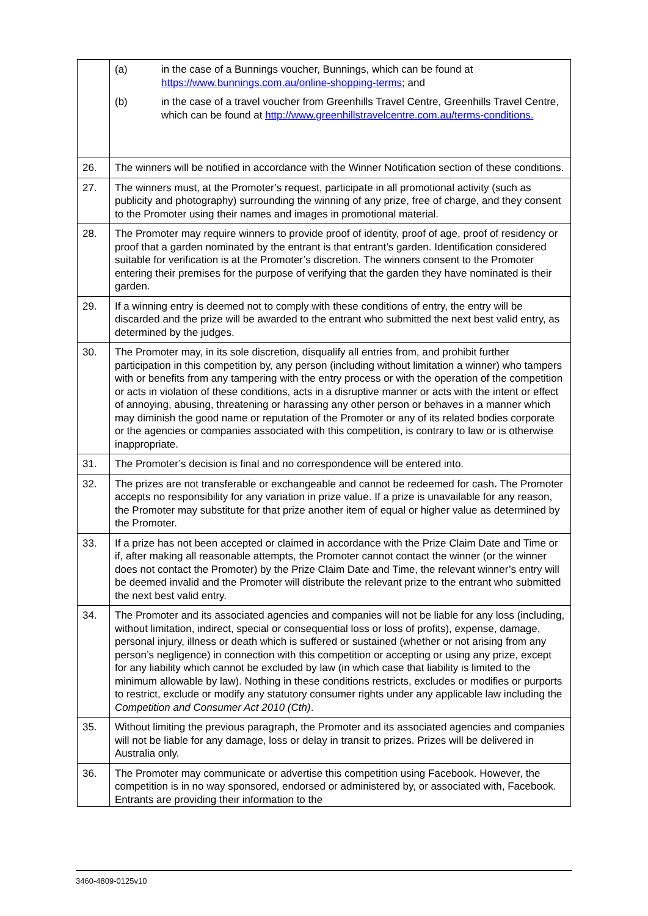| | (a) in the case of a Bunnings voucher, Bunnings, which can be found at https://www.bunnings.com.au/online-shopping-terms ; and (b) in the case of a travel voucher from Greenhills Travel Centre, Greenhills Travel Centre, which can be found at http://www.greenhillstravelcentre.com.au/terms-conditions. |
| 26. | The winners will be notified in accordance with the Winner Notification section of these conditions. |
| 27. | The winners must, at the Promoter’s request, participate in all promotional activity (such as publicity and photography) surrounding the winning of any prize, free of charge, and they consent to the Promoter using their names and images in promotional material. |
| 28. | The Promoter may require winners to provide proof of identity, proof of age, proof of residency or proof that a garden nominated by the entrant is that entrant’s garden. Identification considered suitable for verification is at the Promoter’s discretion. The winners consent to the Promoter entering their premises for the purpose of verifying that the garden they have nominated is their garden. |
| 29. | If a winning entry is deemed not to comply with these conditions of entry, the entry will be discarded and the prize will be awarded to the entrant who submitted the next best valid entry, as determined by the judges. |
| 30. | The Promoter may, in its sole discretion, disqualify all entries from, and prohibit further participation in this competition by, any person (including without limitation a winner) who tampers with or benefits from any tampering with the entry process or with the operation of the competition or acts in violation of these conditions, acts in a disruptive manner or acts with the intent or effect of annoying, abusing, threatening or harassing any other person or behaves in a manner which may diminish the good name or reputation of the Promoter or any of its related bodies corporate or the agencies or companies associated with this competition, is contrary to law or is otherwise inappropriate. |
| 31. | The Promoter’s decision is final and no correspondence will be entered into. |
| 32. | The prizes are not transferable or exchangeable and cannot be redeemed for cash . The Promoter accepts no responsibility for any variation in prize value. If a prize is unavailable for any reason, the Promoter may substitute for that prize another item of equal or higher value as determined by the Promoter. |
| 33. | If a prize has not been accepted or claimed in accordance with the Prize Claim Date and Time or if, after making all reasonable attempts, the Promoter cannot contact the winner (or the winner does not contact the Promoter) by the Prize Claim Date and Time, the relevant winner’s entry will be deemed invalid and the Promoter will distribute the relevant prize to the entrant who submitted the next best valid entry. |
| 34. | The Promoter and its associated agencies and companies will not be liable for any loss (including, without limitation, indirect, special or consequential loss or loss of profits), expense, damage, personal injury, illness or death which is suffered or sustained (whether or not arising from any person’s negligence) in connection with this competition or accepting or using any prize, except for any liability which cannot be excluded by law (in which case that liability is limited to the minimum allowable by law). Nothing in these conditions restricts, excludes or modifies or purports to restrict, exclude or modify any statutory consumer rights under any applicable law including the Competition and Consumer Act 2010 (Cth) . |
| 35. | Without limiting the previous paragraph, the Promoter and its associated agencies and companies will not be liable for any damage, loss or delay in transit to prizes. Prizes will be delivered in Australia only. |
| 36. | The Promoter may communicate or advertise this competition using Facebook. However, the competition is in no way sponsored, endorsed or administered by, or associated with, Facebook. Entrants are providing their information to the |
3460-4809-0125v10